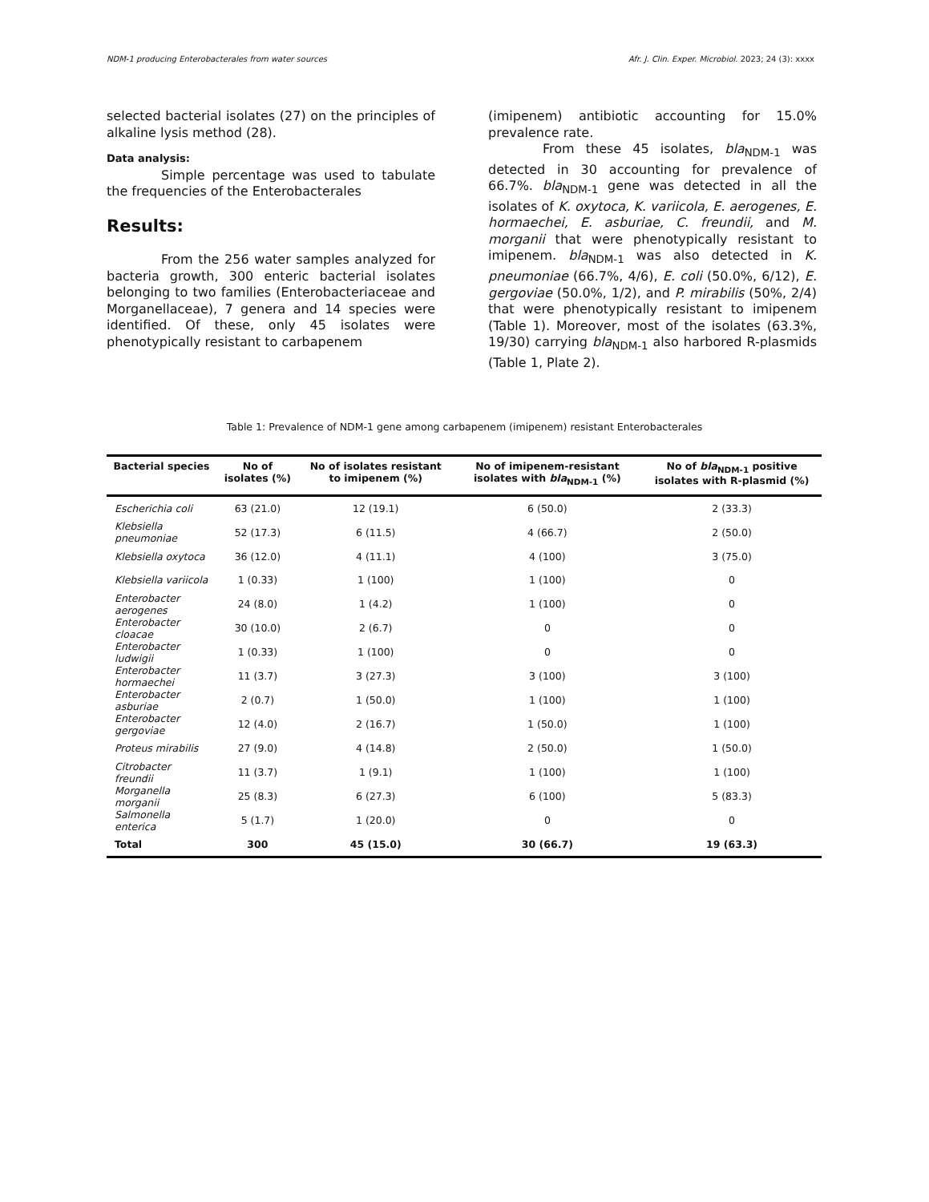NDM-1 producing Enterobacterales from water sources Afr. J. Clin. Exper. Microbiol. 2023; 24 (3): xxxx
selected bacterial isolates (27) on the principles of alkaline lysis method (28).
Data analysis:
Simple percentage was used to tabulate the frequencies of the Enterobacterales
Results:
From the 256 water samples analyzed for bacteria growth, 300 enteric bacterial isolates belonging to two families (Enterobacteriaceae and Morganellaceae), 7 genera and 14 species were identified. Of these, only 45 isolates were phenotypically resistant to carbapenem
(imipenem) antibiotic accounting for 15.0% prevalence rate.
From these 45 isolates, bla<sub>NDM-1</sub> was detected in 30 accounting for prevalence of 66.7%. bla<sub>NDM-1</sub> gene was detected in all the isolates of K. oxytoca, K. variicola, E. aerogenes, E. hormaechei, E. asburiae, C. freundii, and M. morganii that were phenotypically resistant to imipenem. bla<sub>NDM-1</sub> was also detected in K. pneumoniae (66.7%, 4/6), E. coli (50.0%, 6/12), E. gergoviae (50.0%, 1/2), and P. mirabilis (50%, 2/4) that were phenotypically resistant to imipenem (Table 1). Moreover, most of the isolates (63.3%, 19/30) carrying bla<sub>NDM-1</sub> also harbored R-plasmids (Table 1, Plate 2).
Table 1: Prevalence of NDM-1 gene among carbapenem (imipenem) resistant Enterobacterales
| Bacterial species | No of isolates (%) | No of isolates resistant to imipenem (%) | No of imipenem-resistant isolates with bla<sub>NDM-1</sub> (%) | No of bla<sub>NDM-1</sub> positive isolates with R-plasmid (%) |
| --- | --- | --- | --- | --- |
| Escherichia coli | 63 (21.0) | 12 (19.1) | 6 (50.0) | 2 (33.3) |
| Klebsiella pneumoniae | 52 (17.3) | 6 (11.5) | 4 (66.7) | 2 (50.0) |
| Klebsiella oxytoca | 36 (12.0) | 4 (11.1) | 4 (100) | 3 (75.0) |
| Klebsiella variicola | 1 (0.33) | 1 (100) | 1 (100) | 0 |
| Enterobacter aerogenes | 24 (8.0) | 1 (4.2) | 1 (100) | 0 |
| Enterobacter cloacae | 30 (10.0) | 2 (6.7) | 0 | 0 |
| Enterobacter ludwigii | 1 (0.33) | 1 (100) | 0 | 0 |
| Enterobacter hormaechei | 11 (3.7) | 3 (27.3) | 3 (100) | 3 (100) |
| Enterobacter asburiae | 2 (0.7) | 1 (50.0) | 1 (100) | 1 (100) |
| Enterobacter gergoviae | 12 (4.0) | 2 (16.7) | 1 (50.0) | 1 (100) |
| Proteus mirabilis | 27 (9.0) | 4 (14.8) | 2 (50.0) | 1 (50.0) |
| Citrobacter freundii | 11 (3.7) | 1 (9.1) | 1 (100) | 1 (100) |
| Morganella morganii | 25 (8.3) | 6 (27.3) | 6 (100) | 5 (83.3) |
| Salmonella enterica | 5 (1.7) | 1 (20.0) | 0 | 0 |
| Total | 300 | 45 (15.0) | 30 (66.7) | 19 (63.3) |